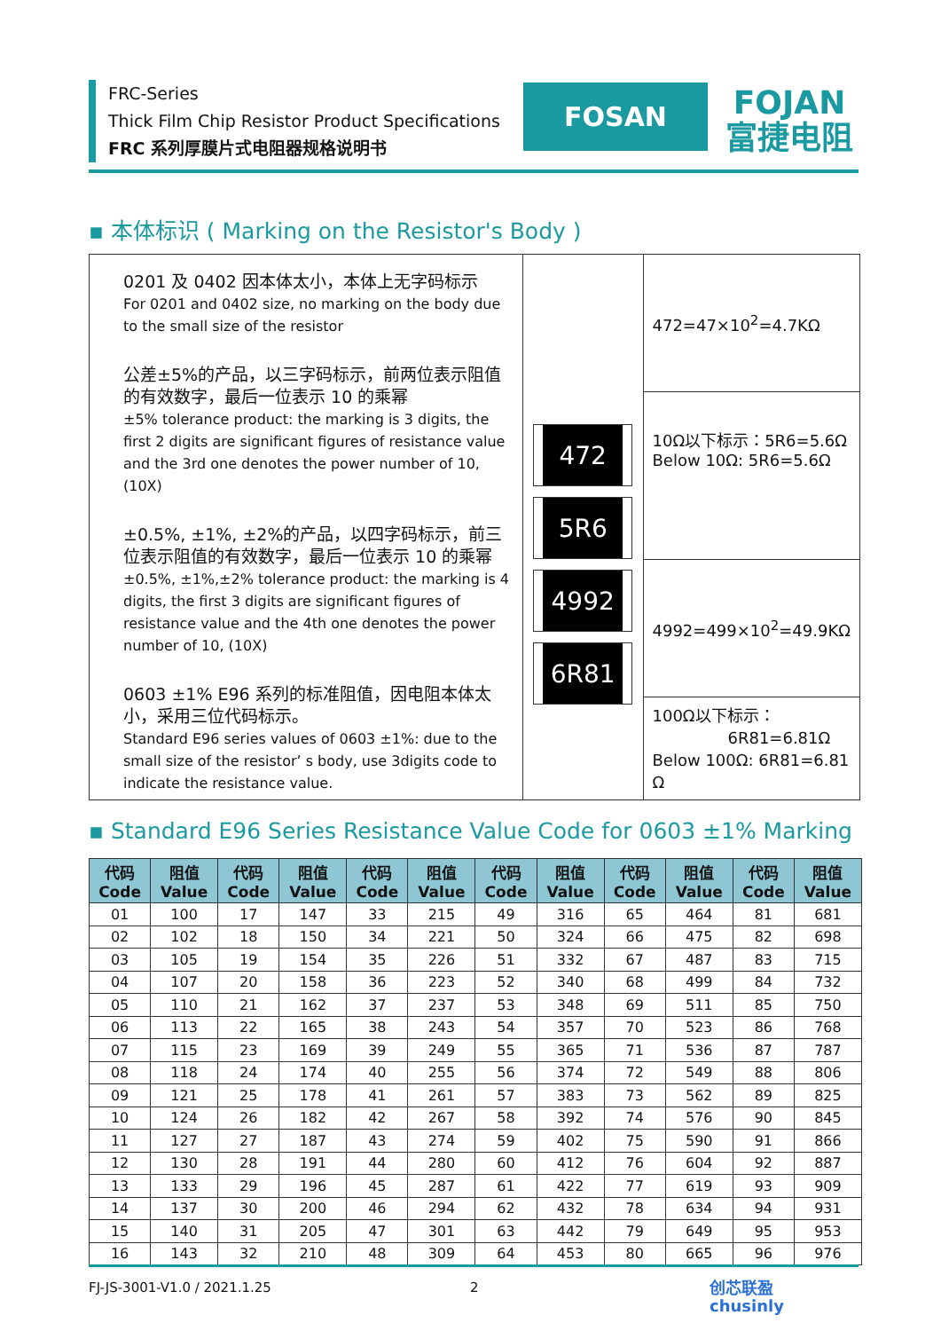FRC-Series
Thick Film Chip Resistor Product Specifications
FRC 系列厚膜片式电阻器规格说明书
FOSAN
FOJAN
富捷电阻
▪ 本体标识 ( Marking on the Resistor's Body )
| 0201 及 0402 因本体太小，本体上无字码标示 For 0201 and 0402 size, no marking on the body due to the small size of the resistor 公差±5%的产品，以三字码标示，前两位表示阻值的有效数字，最后一位表示 10 的乘幂 ±5% tolerance product: the marking is 3 digits, the first 2 digits are significant figures of resistance value and the 3rd one denotes the power number of 10, (10X) ±0.5%, ±1%, ±2%的产品，以四字码标示，前三位表示阻值的有效数字，最后一位表示 10 的乘幂 ±0.5%, ±1%,±2% tolerance product: the marking is 4 digits, the first 3 digits are significant figures of resistance value and the 4th one denotes the power number of 10, (10X) 0603 ±1% E96 系列的标准阻值，因电阻本体太小，采用三位代码标示。 Standard E96 series values of 0603 ±1%: due to the small size of the resistor’ s body, use 3digits code to indicate the resistance value. | 472 5R6 4992 6R81 | 472=47×10<sup>2</sup>=4.7KΩ |
| | | 10Ω以下标示：5R6=5.6Ω Below 10Ω: 5R6=5.6Ω |
| | | 4992=499×10<sup>2</sup>=49.9KΩ |
| | | 100Ω以下标示： 6R81=6.81Ω Below 100Ω: 6R81=6.81 Ω |
▪ Standard E96 Series Resistance Value Code for 0603 ±1% Marking
| 代码 Code | 阻值 Value | 代码 Code | 阻值 Value | 代码 Code | 阻值 Value | 代码 Code | 阻值 Value | 代码 Code | 阻值 Value | 代码 Code | 阻值 Value |
| --- | --- | --- | --- | --- | --- | --- | --- | --- | --- | --- | --- |
| 01 | 100 | 17 | 147 | 33 | 215 | 49 | 316 | 65 | 464 | 81 | 681 |
| 02 | 102 | 18 | 150 | 34 | 221 | 50 | 324 | 66 | 475 | 82 | 698 |
| 03 | 105 | 19 | 154 | 35 | 226 | 51 | 332 | 67 | 487 | 83 | 715 |
| 04 | 107 | 20 | 158 | 36 | 223 | 52 | 340 | 68 | 499 | 84 | 732 |
| 05 | 110 | 21 | 162 | 37 | 237 | 53 | 348 | 69 | 511 | 85 | 750 |
| 06 | 113 | 22 | 165 | 38 | 243 | 54 | 357 | 70 | 523 | 86 | 768 |
| 07 | 115 | 23 | 169 | 39 | 249 | 55 | 365 | 71 | 536 | 87 | 787 |
| 08 | 118 | 24 | 174 | 40 | 255 | 56 | 374 | 72 | 549 | 88 | 806 |
| 09 | 121 | 25 | 178 | 41 | 261 | 57 | 383 | 73 | 562 | 89 | 825 |
| 10 | 124 | 26 | 182 | 42 | 267 | 58 | 392 | 74 | 576 | 90 | 845 |
| 11 | 127 | 27 | 187 | 43 | 274 | 59 | 402 | 75 | 590 | 91 | 866 |
| 12 | 130 | 28 | 191 | 44 | 280 | 60 | 412 | 76 | 604 | 92 | 887 |
| 13 | 133 | 29 | 196 | 45 | 287 | 61 | 422 | 77 | 619 | 93 | 909 |
| 14 | 137 | 30 | 200 | 46 | 294 | 62 | 432 | 78 | 634 | 94 | 931 |
| 15 | 140 | 31 | 205 | 47 | 301 | 63 | 442 | 79 | 649 | 95 | 953 |
| 16 | 143 | 32 | 210 | 48 | 309 | 64 | 453 | 80 | 665 | 96 | 976 |
FJ-JS-3001-V1.0 / 2021.1.25 2 创芯联盈
chusinly